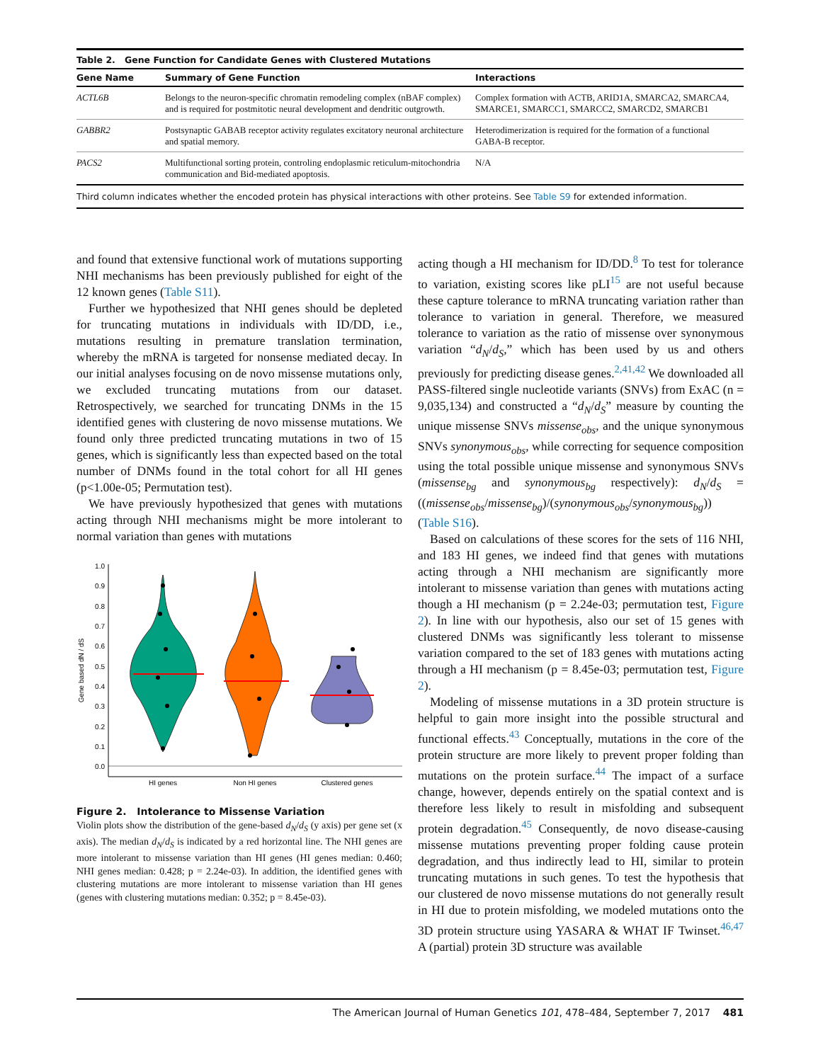Table 2. Gene Function for Candidate Genes with Clustered Mutations
| Gene Name | Summary of Gene Function | Interactions |
| --- | --- | --- |
| ACTL6B | Belongs to the neuron-specific chromatin remodeling complex (nBAF complex) and is required for postmitotic neural development and dendritic outgrowth. | Complex formation with ACTB, ARID1A, SMARCA2, SMARCA4, SMARCE1, SMARCC1, SMARCC2, SMARCD2, SMARCB1 |
| GABBR2 | Postsynaptic GABAB receptor activity regulates excitatory neuronal architecture and spatial memory. | Heterodimerization is required for the formation of a functional GABA-B receptor. |
| PACS2 | Multifunctional sorting protein, controling endoplasmic reticulum-mitochondria communication and Bid-mediated apoptosis. | N/A |
Third column indicates whether the encoded protein has physical interactions with other proteins. See Table S9 for extended information.
and found that extensive functional work of mutations supporting NHI mechanisms has been previously published for eight of the 12 known genes (Table S11).
Further we hypothesized that NHI genes should be depleted for truncating mutations in individuals with ID/DD, i.e., mutations resulting in premature translation termination, whereby the mRNA is targeted for nonsense mediated decay. In our initial analyses focusing on de novo missense mutations only, we excluded truncating mutations from our dataset. Retrospectively, we searched for truncating DNMs in the 15 identified genes with clustering de novo missense mutations. We found only three predicted truncating mutations in two of 15 genes, which is significantly less than expected based on the total number of DNMs found in the total cohort for all HI genes (p<1.00e-05; Permutation test).
We have previously hypothesized that genes with mutations acting through NHI mechanisms might be more intolerant to normal variation than genes with mutations
0.0
0.1
0.2
0.3
0.4
0.5
0.6
0.7
0.8
0.9
1.0
Gene based dN / dS
HI genes
Non HI genes
Clustered genes
Figure 2. Intolerance to Missense Variation
Violin plots show the distribution of the gene-based d<sub>N</sub>/d<sub>S</sub> (y axis) per gene set (x axis). The median d<sub>N</sub>/d<sub>S</sub> is indicated by a red horizontal line. The NHI genes are more intolerant to missense variation than HI genes (HI genes median: 0.460; NHI genes median: 0.428; p = 2.24e-03). In addition, the identified genes with clustering mutations are more intolerant to missense variation than HI genes (genes with clustering mutations median: 0.352; p = 8.45e-03).
acting though a HI mechanism for ID/DD.<sup>8</sup> To test for tolerance to variation, existing scores like pLI<sup>15</sup> are not useful because these capture tolerance to mRNA truncating variation rather than tolerance to variation in general. Therefore, we measured tolerance to variation as the ratio of missense over synonymous variation “d<sub>N</sub>/d<sub>S</sub>,” which has been used by us and others previously for predicting disease genes.<sup>2,41,42</sup> We downloaded all PASS-filtered single nucleotide variants (SNVs) from ExAC (n = 9,035,134) and constructed a “d<sub>N</sub>/d<sub>S</sub>” measure by counting the unique missense SNVs missense<sub>obs</sub>, and the unique synonymous SNVs synonymous<sub>obs</sub>, while correcting for sequence composition using the total possible unique missense and synonymous SNVs (missense<sub>bg</sub> and synonymous<sub>bg</sub> respectively): d<sub>N</sub>/d<sub>S</sub> = ((missense<sub>obs</sub>/missense<sub>bg</sub>)/(synonymous<sub>obs</sub>/synonymous<sub>bg</sub>)) (Table S16).
Based on calculations of these scores for the sets of 116 NHI, and 183 HI genes, we indeed find that genes with mutations acting through a NHI mechanism are significantly more intolerant to missense variation than genes with mutations acting though a HI mechanism (p = 2.24e-03; permutation test, Figure 2). In line with our hypothesis, also our set of 15 genes with clustered DNMs was significantly less tolerant to missense variation compared to the set of 183 genes with mutations acting through a HI mechanism (p = 8.45e-03; permutation test, Figure 2).
Modeling of missense mutations in a 3D protein structure is helpful to gain more insight into the possible structural and functional effects.<sup>43</sup> Conceptually, mutations in the core of the protein structure are more likely to prevent proper folding than mutations on the protein surface.<sup>44</sup> The impact of a surface change, however, depends entirely on the spatial context and is therefore less likely to result in misfolding and subsequent protein degradation.<sup>45</sup> Consequently, de novo disease-causing missense mutations preventing proper folding cause protein degradation, and thus indirectly lead to HI, similar to protein truncating mutations in such genes. To test the hypothesis that our clustered de novo missense mutations do not generally result in HI due to protein misfolding, we modeled mutations onto the 3D protein structure using YASARA & WHAT IF Twinset.<sup>46,47</sup> A (partial) protein 3D structure was available
The American Journal of Human Genetics 101, 478–484, September 7, 2017 481